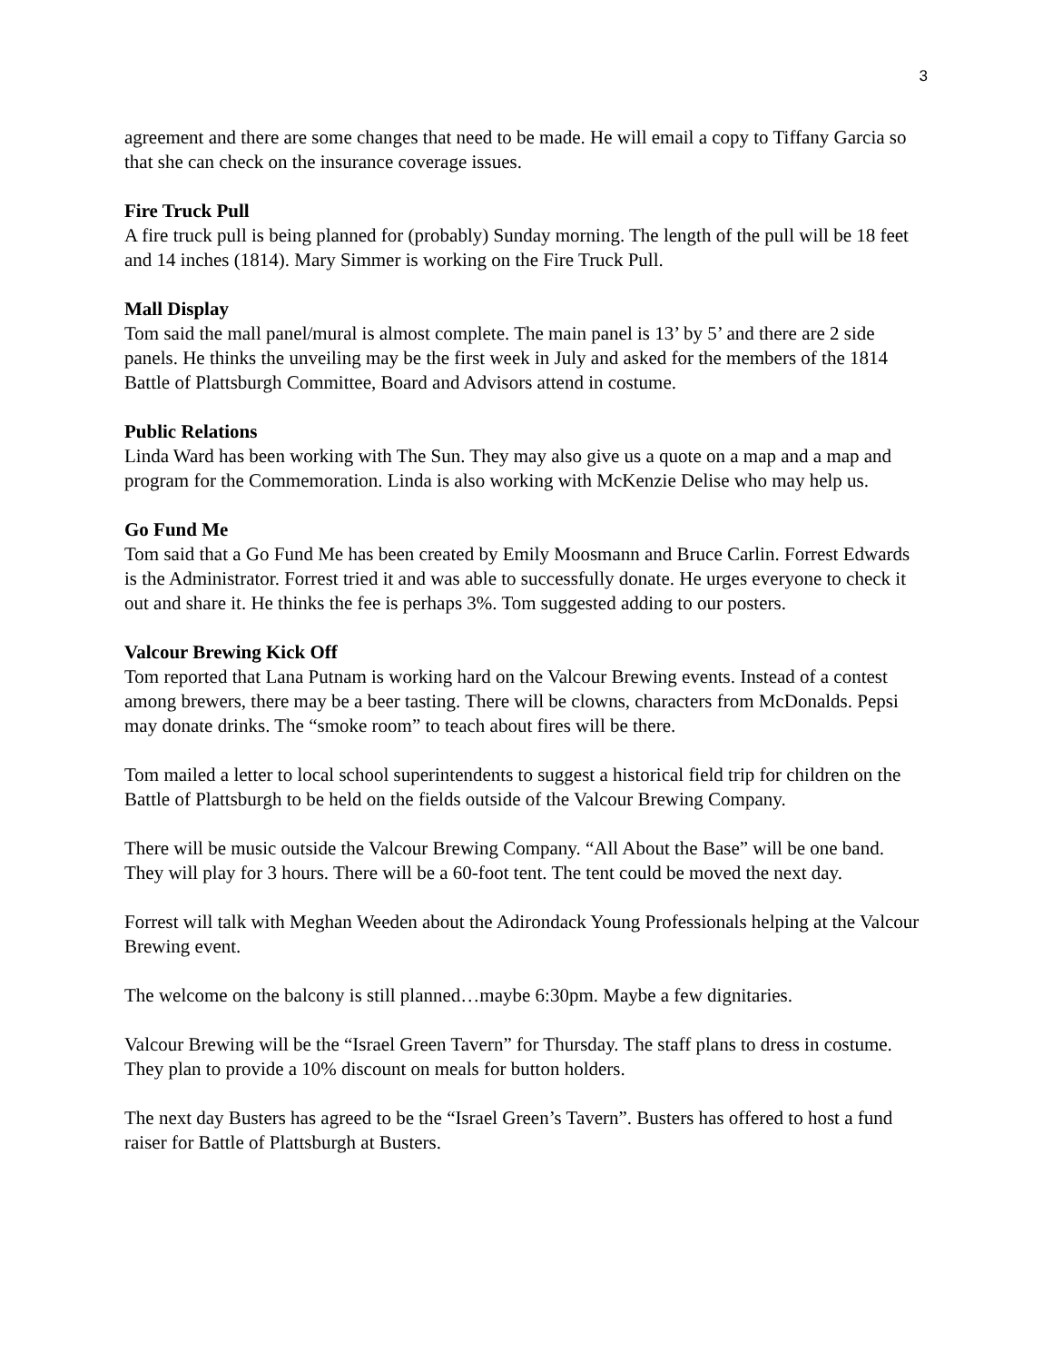3
agreement and there are some changes that need to be made. He will email a copy to Tiffany Garcia so that she can check on the insurance coverage issues.
Fire Truck Pull
A fire truck pull is being planned for (probably) Sunday morning. The length of the pull will be 18 feet and 14 inches (1814). Mary Simmer is working on the Fire Truck Pull.
Mall Display
Tom said the mall panel/mural is almost complete. The main panel is 13’ by 5’ and there are 2 side panels. He thinks the unveiling may be the first week in July and asked for the members of the 1814 Battle of Plattsburgh Committee, Board and Advisors attend in costume.
Public Relations
Linda Ward has been working with The Sun. They may also give us a quote on a map and a map and program for the Commemoration. Linda is also working with McKenzie Delise who may help us.
Go Fund Me
Tom said that a Go Fund Me has been created by Emily Moosmann and Bruce Carlin. Forrest Edwards is the Administrator. Forrest tried it and was able to successfully donate. He urges everyone to check it out and share it. He thinks the fee is perhaps 3%. Tom suggested adding to our posters.
Valcour Brewing Kick Off
Tom reported that Lana Putnam is working hard on the Valcour Brewing events. Instead of a contest among brewers, there may be a beer tasting. There will be clowns, characters from McDonalds. Pepsi may donate drinks. The “smoke room” to teach about fires will be there.
Tom mailed a letter to local school superintendents to suggest a historical field trip for children on the Battle of Plattsburgh to be held on the fields outside of the Valcour Brewing Company.
There will be music outside the Valcour Brewing Company. “All About the Base” will be one band. They will play for 3 hours. There will be a 60-foot tent. The tent could be moved the next day.
Forrest will talk with Meghan Weeden about the Adirondack Young Professionals helping at the Valcour Brewing event.
The welcome on the balcony is still planned…maybe 6:30pm. Maybe a few dignitaries.
Valcour Brewing will be the “Israel Green Tavern” for Thursday. The staff plans to dress in costume. They plan to provide a 10% discount on meals for button holders.
The next day Busters has agreed to be the “Israel Green’s Tavern”. Busters has offered to host a fund raiser for Battle of Plattsburgh at Busters.